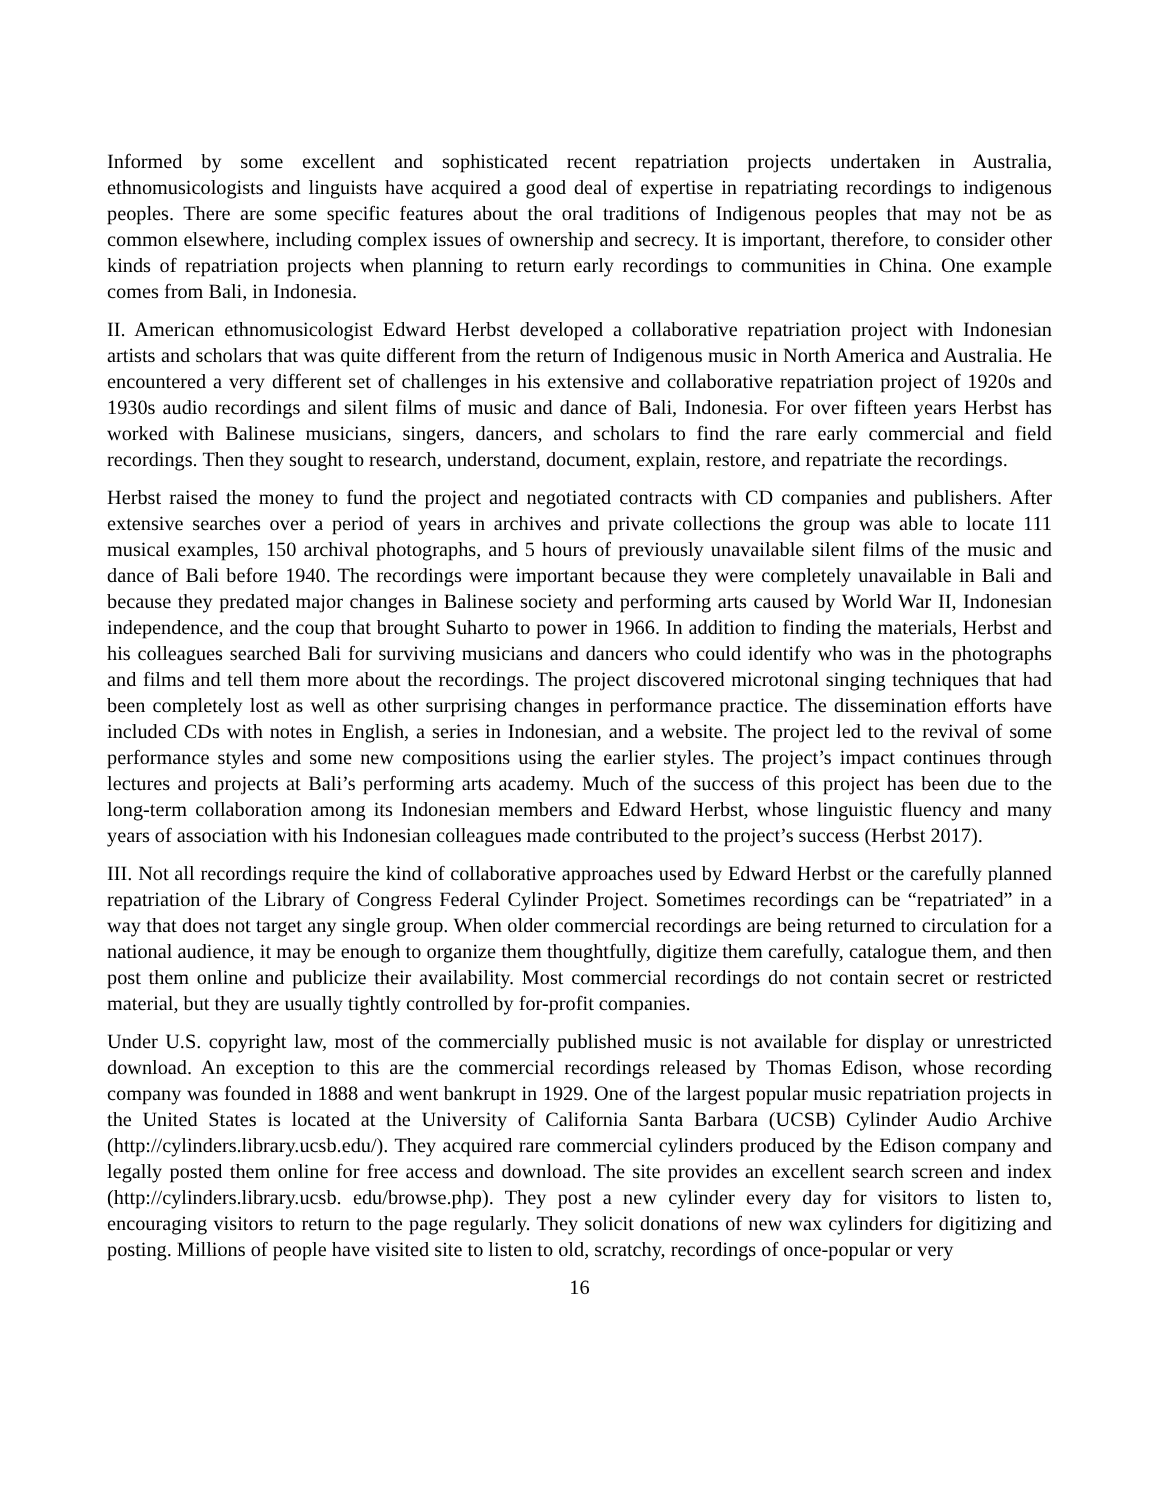Informed by some excellent and sophisticated recent repatriation projects undertaken in Australia, ethnomusicologists and linguists have acquired a good deal of expertise in repatriating recordings to indigenous peoples. There are some specific features about the oral traditions of Indigenous peoples that may not be as common elsewhere, including complex issues of ownership and secrecy. It is important, therefore, to consider other kinds of repatriation projects when planning to return early recordings to communities in China. One example comes from Bali, in Indonesia.
II. American ethnomusicologist Edward Herbst developed a collaborative repatriation project with Indonesian artists and scholars that was quite different from the return of Indigenous music in North America and Australia. He encountered a very different set of challenges in his extensive and collaborative repatriation project of 1920s and 1930s audio recordings and silent films of music and dance of Bali, Indonesia. For over fifteen years Herbst has worked with Balinese musicians, singers, dancers, and scholars to find the rare early commercial and field recordings. Then they sought to research, understand, document, explain, restore, and repatriate the recordings.
Herbst raised the money to fund the project and negotiated contracts with CD companies and publishers. After extensive searches over a period of years in archives and private collections the group was able to locate 111 musical examples, 150 archival photographs, and 5 hours of previously unavailable silent films of the music and dance of Bali before 1940. The recordings were important because they were completely unavailable in Bali and because they predated major changes in Balinese society and performing arts caused by World War II, Indonesian independence, and the coup that brought Suharto to power in 1966. In addition to finding the materials, Herbst and his colleagues searched Bali for surviving musicians and dancers who could identify who was in the photographs and films and tell them more about the recordings. The project discovered microtonal singing techniques that had been completely lost as well as other surprising changes in performance practice. The dissemination efforts have included CDs with notes in English, a series in Indonesian, and a website. The project led to the revival of some performance styles and some new compositions using the earlier styles. The project’s impact continues through lectures and projects at Bali’s performing arts academy. Much of the success of this project has been due to the long-term collaboration among its Indonesian members and Edward Herbst, whose linguistic fluency and many years of association with his Indonesian colleagues made contributed to the project’s success (Herbst 2017).
III. Not all recordings require the kind of collaborative approaches used by Edward Herbst or the carefully planned repatriation of the Library of Congress Federal Cylinder Project. Sometimes recordings can be “repatriated” in a way that does not target any single group. When older commercial recordings are being returned to circulation for a national audience, it may be enough to organize them thoughtfully, digitize them carefully, catalogue them, and then post them online and publicize their availability. Most commercial recordings do not contain secret or restricted material, but they are usually tightly controlled by for-profit companies.
Under U.S. copyright law, most of the commercially published music is not available for display or unrestricted download. An exception to this are the commercial recordings released by Thomas Edison, whose recording company was founded in 1888 and went bankrupt in 1929. One of the largest popular music repatriation projects in the United States is located at the University of California Santa Barbara (UCSB) Cylinder Audio Archive (http://cylinders.library.ucsb.edu/). They acquired rare commercial cylinders produced by the Edison company and legally posted them online for free access and download. The site provides an excellent search screen and index (http://cylinders.library.ucsb. edu/browse.php). They post a new cylinder every day for visitors to listen to, encouraging visitors to return to the page regularly. They solicit donations of new wax cylinders for digitizing and posting. Millions of people have visited site to listen to old, scratchy, recordings of once-popular or very
16